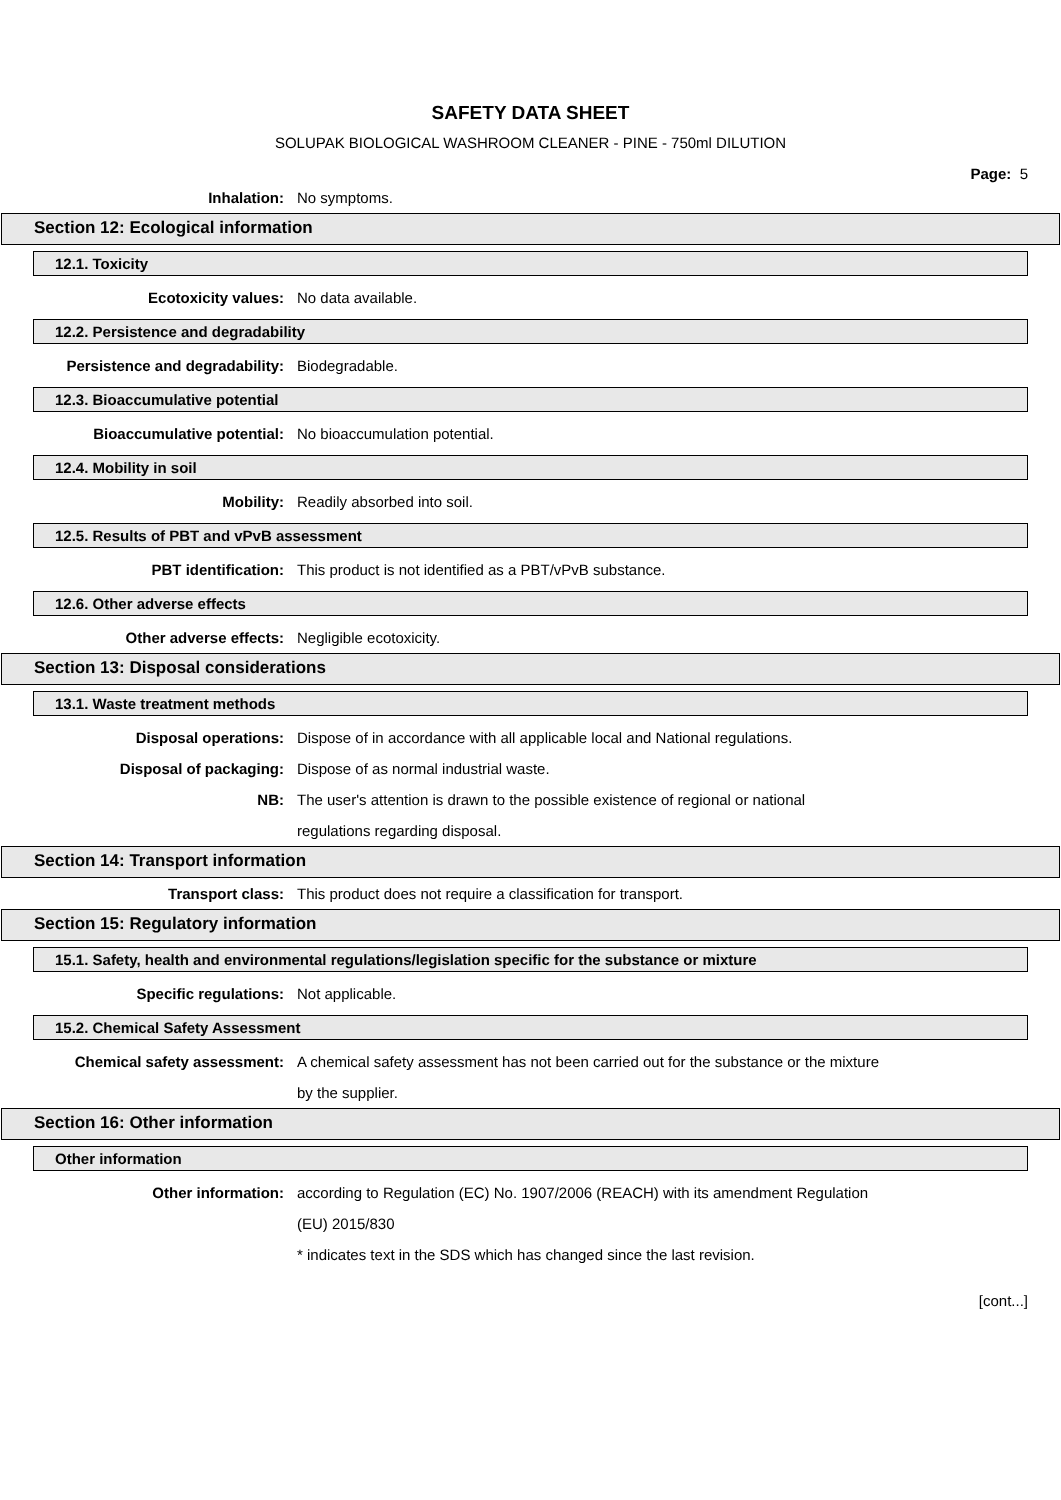SAFETY DATA SHEET
SOLUPAK BIOLOGICAL WASHROOM CLEANER - PINE - 750ml DILUTION
Page: 5
Inhalation: No symptoms.
Section 12: Ecological information
12.1. Toxicity
Ecotoxicity values: No data available.
12.2. Persistence and degradability
Persistence and degradability: Biodegradable.
12.3. Bioaccumulative potential
Bioaccumulative potential: No bioaccumulation potential.
12.4. Mobility in soil
Mobility: Readily absorbed into soil.
12.5. Results of PBT and vPvB assessment
PBT identification:
This product is not identified as a PBT/vPvB substance.
12.6. Other adverse effects
Other adverse effects: Negligible ecotoxicity.
Section 13: Disposal considerations
13.1. Waste treatment methods
Disposal operations:
Dispose of in accordance with all applicable local and National regulations.
Disposal of packaging:
Dispose of as normal industrial waste.
NB:
The user's attention is drawn to the possible existence of regional or national
regulations regarding disposal.
Section 14: Transport information
Transport class:
This product does not require a classification for transport.
Section 15: Regulatory information
15.1. Safety, health and environmental regulations/legislation specific for the substance or mixture
Specific regulations: Not applicable.
15.2. Chemical Safety Assessment
Chemical safety assessment:
A chemical safety assessment has not been carried out for the substance or the mixture
by the supplier.
Section 16: Other information
Other information
Other information:
according to Regulation (EC) No. 1907/2006 (REACH) with its amendment Regulation
(EU) 2015/830
* indicates text in the SDS which has changed since the last revision.
[cont...]